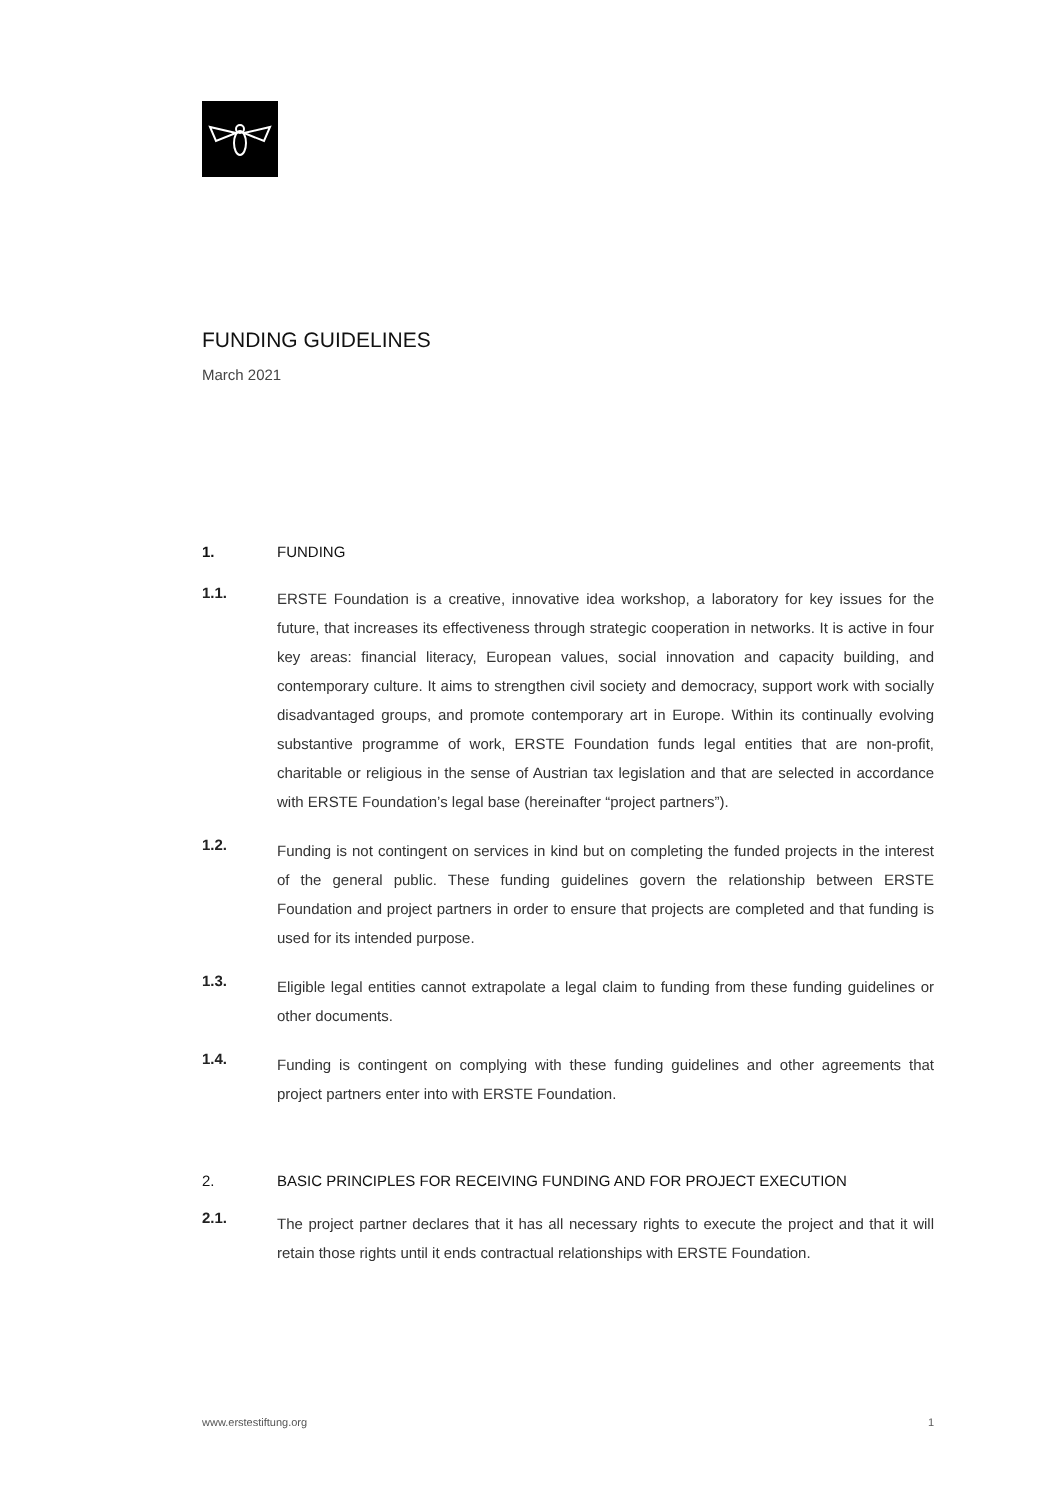FUNDING GUIDELINES
March 2021
1. FUNDING
1.1. ERSTE Foundation is a creative, innovative idea workshop, a laboratory for key issues for the future, that increases its effectiveness through strategic cooperation in networks. It is active in four key areas: financial literacy, European values, social innovation and capacity building, and contemporary culture. It aims to strengthen civil society and democracy, support work with socially disadvantaged groups, and promote contemporary art in Europe. Within its continually evolving substantive programme of work, ERSTE Foundation funds legal entities that are non-profit, charitable or religious in the sense of Austrian tax legislation and that are selected in accordance with ERSTE Foundation’s legal base (hereinafter “project partners”).
1.2. Funding is not contingent on services in kind but on completing the funded projects in the interest of the general public. These funding guidelines govern the relationship between ERSTE Foundation and project partners in order to ensure that projects are completed and that funding is used for its intended purpose.
1.3. Eligible legal entities cannot extrapolate a legal claim to funding from these funding guidelines or other documents.
1.4. Funding is contingent on complying with these funding guidelines and other agreements that project partners enter into with ERSTE Foundation.
2. BASIC PRINCIPLES FOR RECEIVING FUNDING AND FOR PROJECT EXECUTION
2.1. The project partner declares that it has all necessary rights to execute the project and that it will retain those rights until it ends contractual relationships with ERSTE Foundation.
www.erstestiftung.org 1